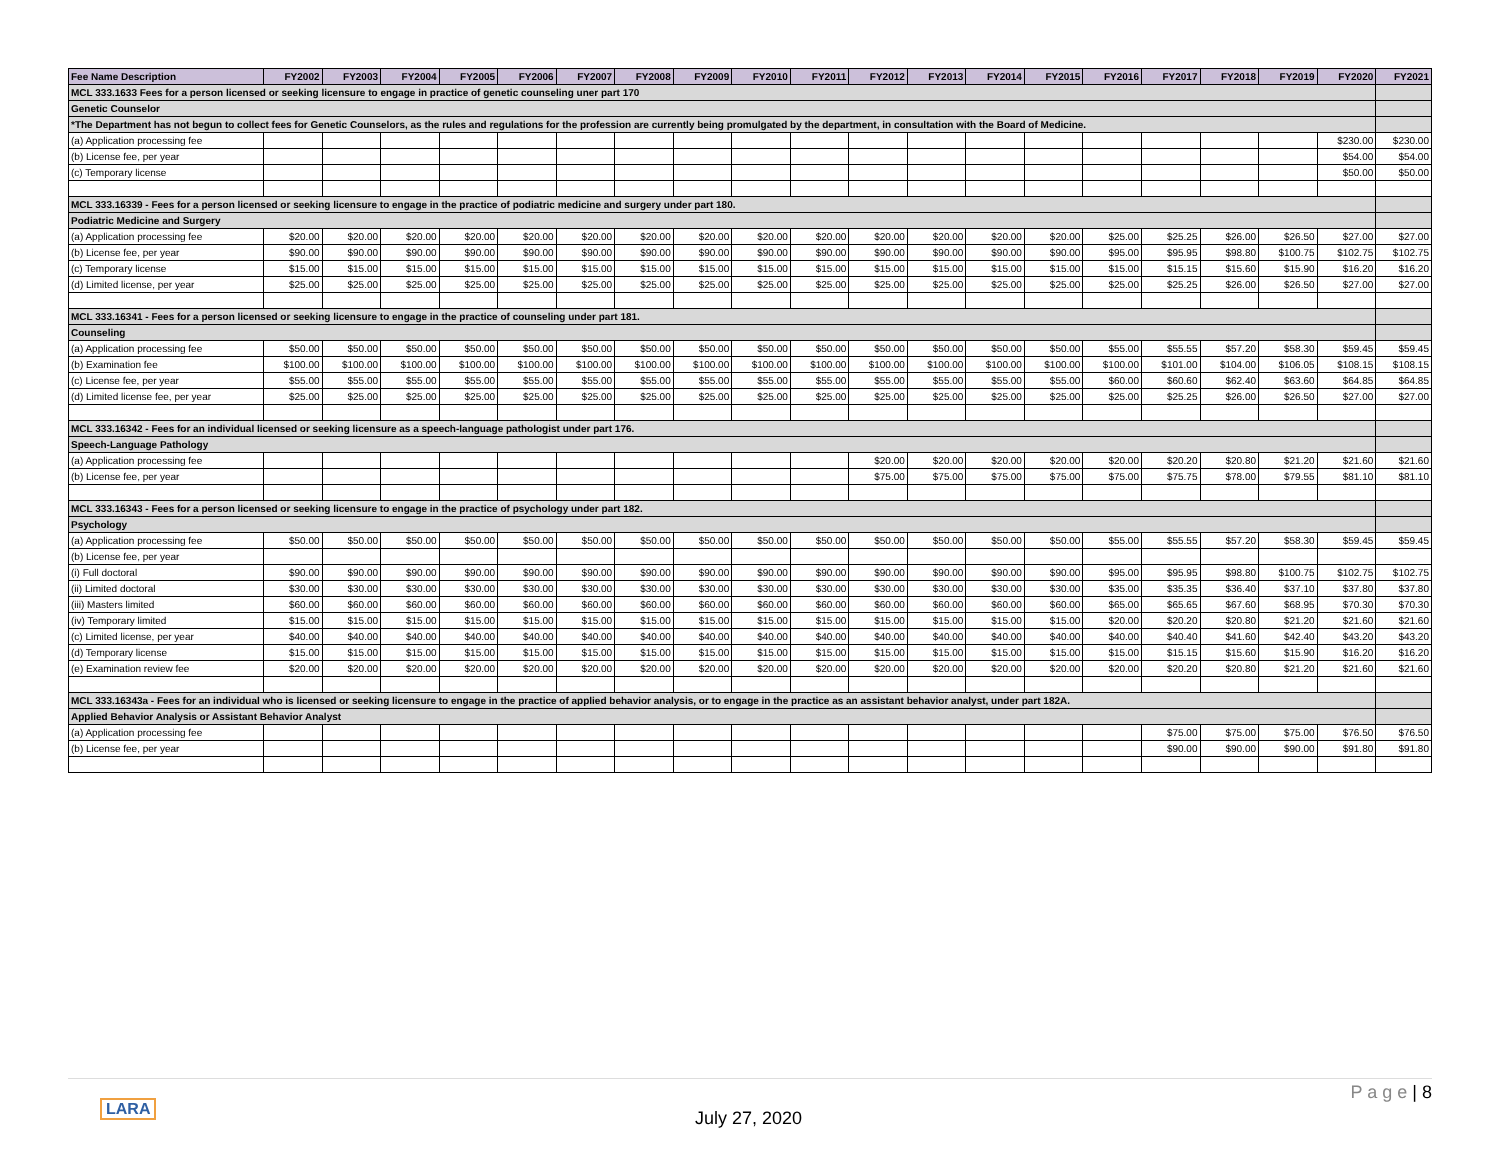| Fee Name Description | FY2002 | FY2003 | FY2004 | FY2005 | FY2006 | FY2007 | FY2008 | FY2009 | FY2010 | FY2011 | FY2012 | FY2013 | FY2014 | FY2015 | FY2016 | FY2017 | FY2018 | FY2019 | FY2020 | FY2021 |
| --- | --- | --- | --- | --- | --- | --- | --- | --- | --- | --- | --- | --- | --- | --- | --- | --- | --- | --- | --- | --- |
| MCL 333.1633 Fees for a person licensed or seeking licensure to engage in practice of genetic counseling uner part 170 | | | | | | | | | | | | | | | | | | | | |
| Genetic Counselor | | | | | | | | | | | | | | | | | | | | |
| *The Department has not begun to collect fees for Genetic Counselors, as the rules and regulations for the profession are currently being promulgated by the department, in consultation with the Board of Medicine. | | | | | | | | | | | | | | | | | | | | |
| (a) Application processing fee | | | | | | | | | | | | | | | | | | | $230.00 | $230.00 |
| (b) License fee, per year | | | | | | | | | | | | | | | | | | | $54.00 | $54.00 |
| (c) Temporary license | | | | | | | | | | | | | | | | | | | $50.00 | $50.00 |
| MCL 333.16339 - Fees for a person licensed or seeking licensure to engage in the practice of podiatric medicine and surgery under part 180. | | | | | | | | | | | | | | | | | | | | |
| Podiatric Medicine and Surgery | | | | | | | | | | | | | | | | | | | | |
| (a) Application processing fee | $20.00 | $20.00 | $20.00 | $20.00 | $20.00 | $20.00 | $20.00 | $20.00 | $20.00 | $20.00 | $20.00 | $20.00 | $20.00 | $20.00 | $25.00 | $25.25 | $26.00 | $26.50 | $27.00 | $27.00 |
| (b) License fee, per year | $90.00 | $90.00 | $90.00 | $90.00 | $90.00 | $90.00 | $90.00 | $90.00 | $90.00 | $90.00 | $90.00 | $90.00 | $90.00 | $90.00 | $95.00 | $95.95 | $98.80 | $100.75 | $102.75 | $102.75 |
| (c) Temporary license | $15.00 | $15.00 | $15.00 | $15.00 | $15.00 | $15.00 | $15.00 | $15.00 | $15.00 | $15.00 | $15.00 | $15.00 | $15.00 | $15.00 | $15.00 | $15.15 | $15.60 | $15.90 | $16.20 | $16.20 |
| (d) Limited license, per year | $25.00 | $25.00 | $25.00 | $25.00 | $25.00 | $25.00 | $25.00 | $25.00 | $25.00 | $25.00 | $25.00 | $25.00 | $25.00 | $25.00 | $25.00 | $25.25 | $26.00 | $26.50 | $27.00 | $27.00 |
| MCL 333.16341 - Fees for a person licensed or seeking licensure to engage in the practice of counseling under part 181. | | | | | | | | | | | | | | | | | | | | |
| Counseling | | | | | | | | | | | | | | | | | | | | |
| (a) Application processing fee | $50.00 | $50.00 | $50.00 | $50.00 | $50.00 | $50.00 | $50.00 | $50.00 | $50.00 | $50.00 | $50.00 | $50.00 | $50.00 | $50.00 | $55.00 | $55.55 | $57.20 | $58.30 | $59.45 | $59.45 |
| (b) Examination fee | $100.00 | $100.00 | $100.00 | $100.00 | $100.00 | $100.00 | $100.00 | $100.00 | $100.00 | $100.00 | $100.00 | $100.00 | $100.00 | $100.00 | $100.00 | $101.00 | $104.00 | $106.05 | $108.15 | $108.15 |
| (c) License fee, per year | $55.00 | $55.00 | $55.00 | $55.00 | $55.00 | $55.00 | $55.00 | $55.00 | $55.00 | $55.00 | $55.00 | $55.00 | $55.00 | $55.00 | $60.00 | $60.60 | $62.40 | $63.60 | $64.85 | $64.85 |
| (d) Limited license fee, per year | $25.00 | $25.00 | $25.00 | $25.00 | $25.00 | $25.00 | $25.00 | $25.00 | $25.00 | $25.00 | $25.00 | $25.00 | $25.00 | $25.00 | $25.00 | $25.25 | $26.00 | $26.50 | $27.00 | $27.00 |
| MCL 333.16342 - Fees for an individual licensed or seeking licensure as a speech-language pathologist under part 176. | | | | | | | | | | | | | | | | | | | | |
| Speech-Language Pathology | | | | | | | | | | | | | | | | | | | | |
| (a) Application processing fee | | | | | | | | | | | $20.00 | $20.00 | $20.00 | $20.00 | $20.00 | $20.20 | $20.80 | $21.20 | $21.60 | $21.60 |
| (b) License fee, per year | | | | | | | | | | | $75.00 | $75.00 | $75.00 | $75.00 | $75.00 | $75.75 | $78.00 | $79.55 | $81.10 | $81.10 |
| MCL 333.16343 - Fees for a person licensed or seeking licensure to engage in the practice of psychology under part 182. | | | | | | | | | | | | | | | | | | | | |
| Psychology | | | | | | | | | | | | | | | | | | | | |
| (a) Application processing fee | $50.00 | $50.00 | $50.00 | $50.00 | $50.00 | $50.00 | $50.00 | $50.00 | $50.00 | $50.00 | $50.00 | $50.00 | $50.00 | $50.00 | $55.00 | $55.55 | $57.20 | $58.30 | $59.45 | $59.45 |
| (b) License fee, per year | | | | | | | | | | | | | | | | | | | | |
| (i) Full doctoral | $90.00 | $90.00 | $90.00 | $90.00 | $90.00 | $90.00 | $90.00 | $90.00 | $90.00 | $90.00 | $90.00 | $90.00 | $90.00 | $90.00 | $95.00 | $95.95 | $98.80 | $100.75 | $102.75 | $102.75 |
| (ii) Limited doctoral | $30.00 | $30.00 | $30.00 | $30.00 | $30.00 | $30.00 | $30.00 | $30.00 | $30.00 | $30.00 | $30.00 | $30.00 | $30.00 | $30.00 | $35.00 | $35.35 | $36.40 | $37.10 | $37.80 | $37.80 |
| (iii) Masters limited | $60.00 | $60.00 | $60.00 | $60.00 | $60.00 | $60.00 | $60.00 | $60.00 | $60.00 | $60.00 | $60.00 | $60.00 | $60.00 | $60.00 | $65.00 | $65.65 | $67.60 | $68.95 | $70.30 | $70.30 |
| (iv) Temporary limited | $15.00 | $15.00 | $15.00 | $15.00 | $15.00 | $15.00 | $15.00 | $15.00 | $15.00 | $15.00 | $15.00 | $15.00 | $15.00 | $15.00 | $20.00 | $20.20 | $20.80 | $21.20 | $21.60 | $21.60 |
| (c) Limited license, per year | $40.00 | $40.00 | $40.00 | $40.00 | $40.00 | $40.00 | $40.00 | $40.00 | $40.00 | $40.00 | $40.00 | $40.00 | $40.00 | $40.00 | $40.00 | $40.40 | $41.60 | $42.40 | $43.20 | $43.20 |
| (d) Temporary license | $15.00 | $15.00 | $15.00 | $15.00 | $15.00 | $15.00 | $15.00 | $15.00 | $15.00 | $15.00 | $15.00 | $15.00 | $15.00 | $15.00 | $15.00 | $15.15 | $15.60 | $15.90 | $16.20 | $16.20 |
| (e) Examination review fee | $20.00 | $20.00 | $20.00 | $20.00 | $20.00 | $20.00 | $20.00 | $20.00 | $20.00 | $20.00 | $20.00 | $20.00 | $20.00 | $20.00 | $20.00 | $20.20 | $20.80 | $21.20 | $21.60 | $21.60 |
| MCL 333.16343a - Fees for an individual who is licensed or seeking licensure to engage in the practice of applied behavior analysis, or to engage in the practice as an assistant behavior analyst, under part 182A. | | | | | | | | | | | | | | | | | | | | |
| Applied Behavior Analysis or Assistant Behavior Analyst | | | | | | | | | | | | | | | | | | | | |
| (a) Application processing fee | | | | | | | | | | | | | | | | $75.00 | $75.00 | $75.00 | $76.50 | $76.50 |
| (b) License fee, per year | | | | | | | | | | | | | | | | $90.00 | $90.00 | $90.00 | $91.80 | $91.80 |
LARA
July 27, 2020
P a g e | 8